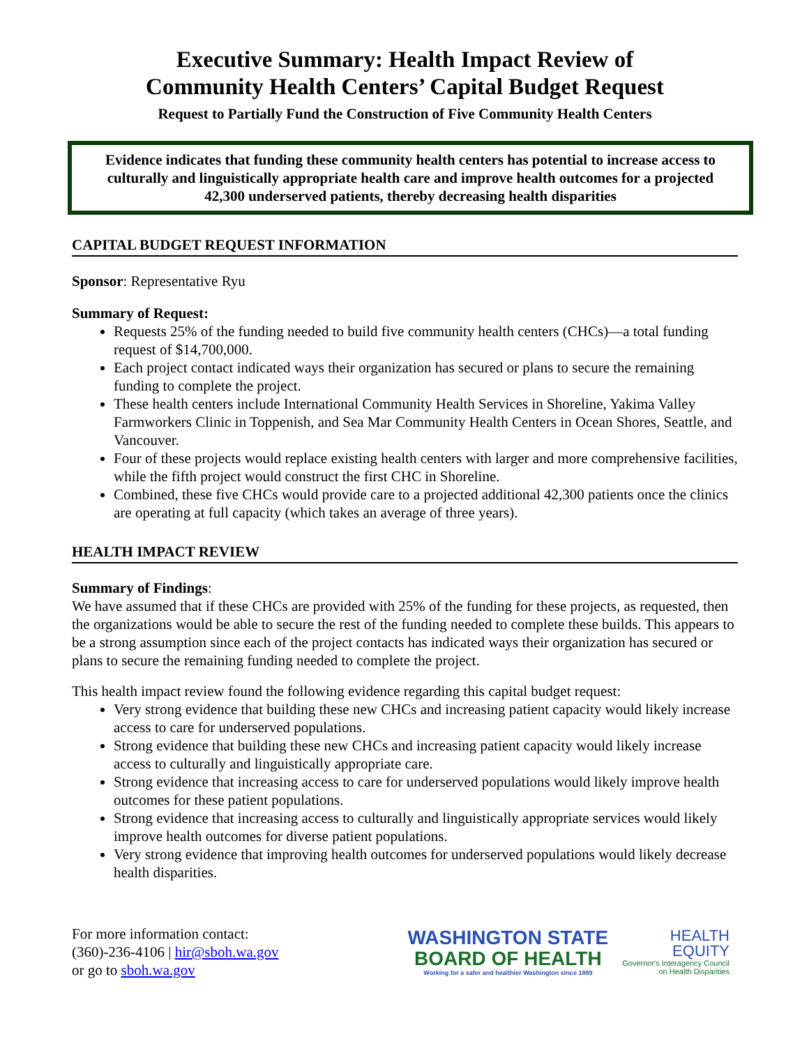Executive Summary: Health Impact Review of
Community Health Centers’ Capital Budget Request
Request to Partially Fund the Construction of Five Community Health Centers
Evidence indicates that funding these community health centers has potential to increase access to culturally and linguistically appropriate health care and improve health outcomes for a projected 42,300 underserved patients, thereby decreasing health disparities
CAPITAL BUDGET REQUEST INFORMATION
Sponsor: Representative Ryu
Summary of Request:
Requests 25% of the funding needed to build five community health centers (CHCs)—a total funding request of $14,700,000.
Each project contact indicated ways their organization has secured or plans to secure the remaining funding to complete the project.
These health centers include International Community Health Services in Shoreline, Yakima Valley Farmworkers Clinic in Toppenish, and Sea Mar Community Health Centers in Ocean Shores, Seattle, and Vancouver.
Four of these projects would replace existing health centers with larger and more comprehensive facilities, while the fifth project would construct the first CHC in Shoreline.
Combined, these five CHCs would provide care to a projected additional 42,300 patients once the clinics are operating at full capacity (which takes an average of three years).
HEALTH IMPACT REVIEW
Summary of Findings:
We have assumed that if these CHCs are provided with 25% of the funding for these projects, as requested, then the organizations would be able to secure the rest of the funding needed to complete these builds. This appears to be a strong assumption since each of the project contacts has indicated ways their organization has secured or plans to secure the remaining funding needed to complete the project.
This health impact review found the following evidence regarding this capital budget request:
Very strong evidence that building these new CHCs and increasing patient capacity would likely increase access to care for underserved populations.
Strong evidence that building these new CHCs and increasing patient capacity would likely increase access to culturally and linguistically appropriate care.
Strong evidence that increasing access to care for underserved populations would likely improve health outcomes for these patient populations.
Strong evidence that increasing access to culturally and linguistically appropriate services would likely improve health outcomes for diverse patient populations.
Very strong evidence that improving health outcomes for underserved populations would likely decrease health disparities.
For more information contact:
(360)-236-4106 | hir@sboh.wa.gov
or go to sboh.wa.gov
WASHINGTON STATE
BOARD OF HEALTH
Working for a safer and healthier Washington since 1889
HEALTH
EQUITY
Governor's Interagency Council
on Health Disparities